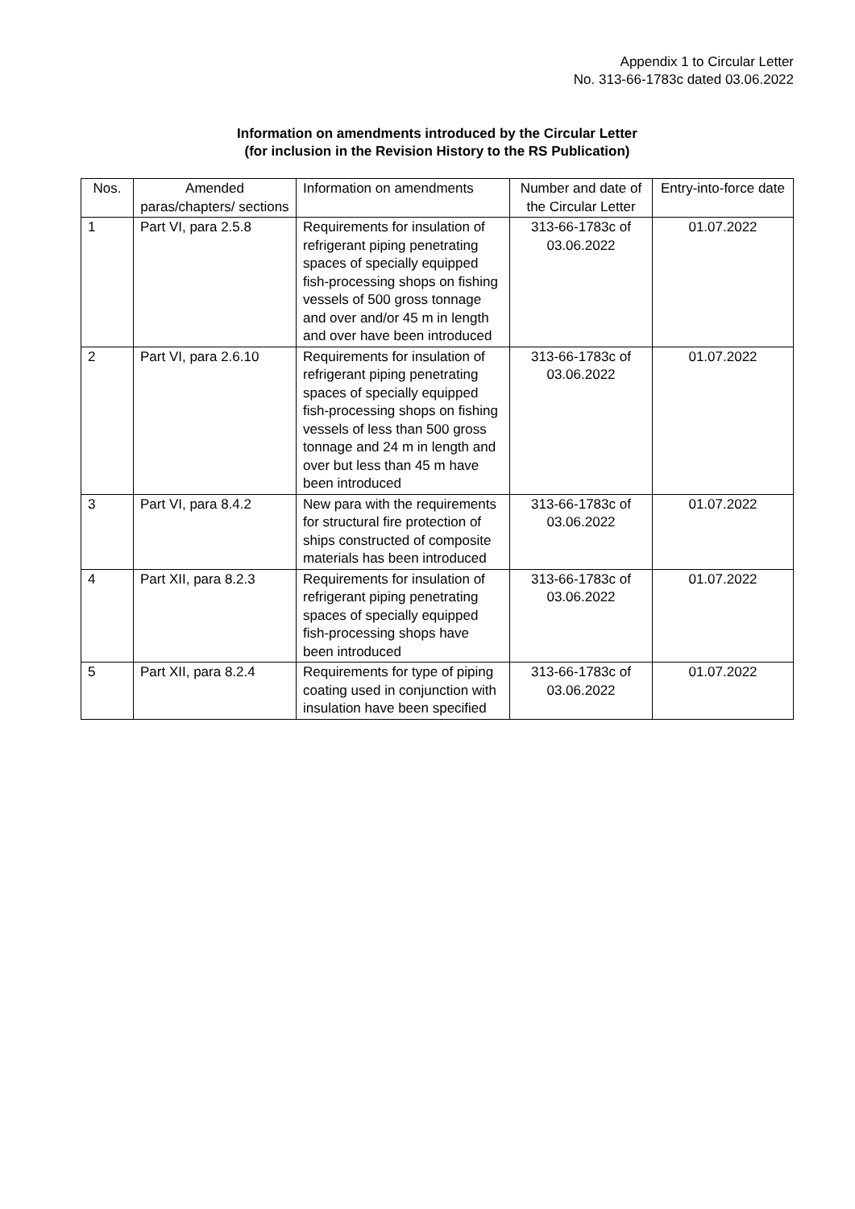Appendix 1 to Circular Letter
No. 313-66-1783c dated 03.06.2022
Information on amendments introduced by the Circular Letter
(for inclusion in the Revision History to the RS Publication)
| Nos. | Amended paras/chapters/ sections | Information on amendments | Number and date of the Circular Letter | Entry-into-force date |
| --- | --- | --- | --- | --- |
| 1 | Part VI, para 2.5.8 | Requirements for insulation of refrigerant piping penetrating spaces of specially equipped fish-processing shops on fishing vessels of 500 gross tonnage and over and/or 45 m in length and over have been introduced | 313-66-1783c of 03.06.2022 | 01.07.2022 |
| 2 | Part VI, para 2.6.10 | Requirements for insulation of refrigerant piping penetrating spaces of specially equipped fish-processing shops on fishing vessels of less than 500 gross tonnage and 24 m in length and over but less than 45 m have been introduced | 313-66-1783c of 03.06.2022 | 01.07.2022 |
| 3 | Part VI, para 8.4.2 | New para with the requirements for structural fire protection of ships constructed of composite materials has been introduced | 313-66-1783c of 03.06.2022 | 01.07.2022 |
| 4 | Part XII, para 8.2.3 | Requirements for insulation of refrigerant piping penetrating spaces of specially equipped fish-processing shops have been introduced | 313-66-1783c of 03.06.2022 | 01.07.2022 |
| 5 | Part XII, para 8.2.4 | Requirements for type of piping coating used in conjunction with insulation have been specified | 313-66-1783c of 03.06.2022 | 01.07.2022 |